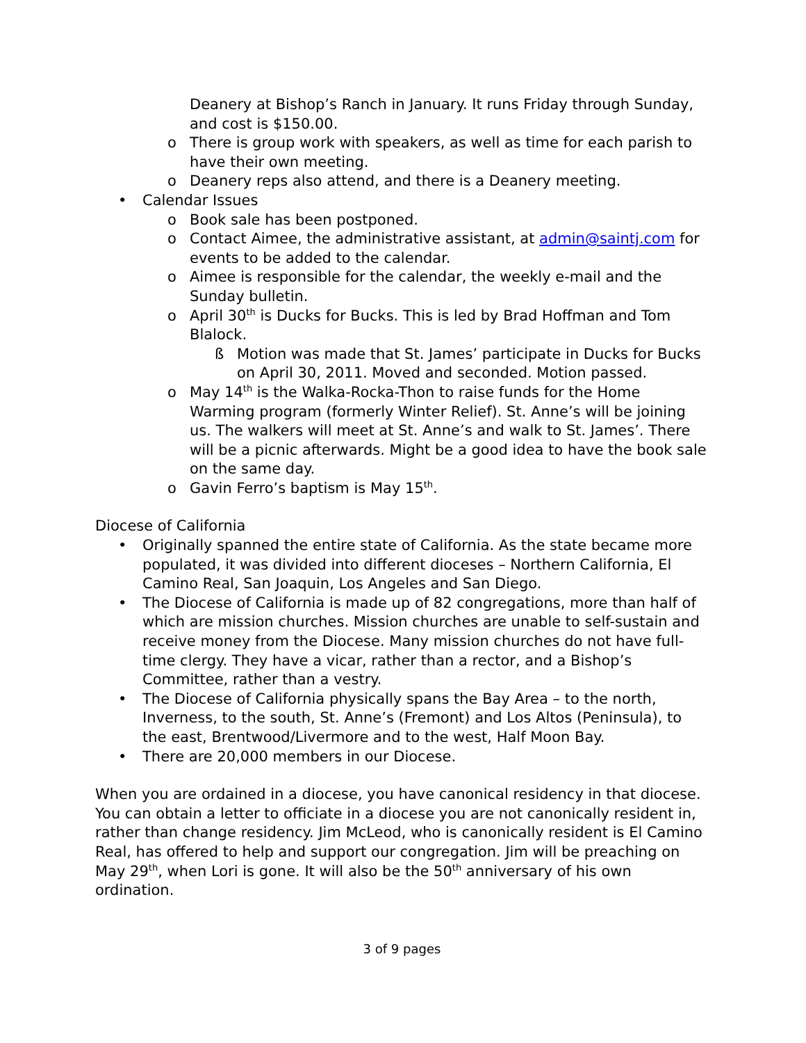Deanery at Bishop’s Ranch in January. It runs Friday through Sunday, and cost is $150.00.
o There is group work with speakers, as well as time for each parish to have their own meeting.
o Deanery reps also attend, and there is a Deanery meeting.
• Calendar Issues
o Book sale has been postponed.
o Contact Aimee, the administrative assistant, at admin@saintj.com for events to be added to the calendar.
o Aimee is responsible for the calendar, the weekly e-mail and the Sunday bulletin.
o April 30<sup>th</sup> is Ducks for Bucks. This is led by Brad Hoffman and Tom Blalock.
ß Motion was made that St. James’ participate in Ducks for Bucks on April 30, 2011. Moved and seconded. Motion passed.
o May 14<sup>th</sup> is the Walka-Rocka-Thon to raise funds for the Home Warming program (formerly Winter Relief). St. Anne’s will be joining us. The walkers will meet at St. Anne’s and walk to St. James’. There will be a picnic afterwards. Might be a good idea to have the book sale on the same day.
o Gavin Ferro’s baptism is May 15<sup>th</sup>.
Diocese of California
• Originally spanned the entire state of California. As the state became more populated, it was divided into different dioceses – Northern California, El Camino Real, San Joaquin, Los Angeles and San Diego.
• The Diocese of California is made up of 82 congregations, more than half of which are mission churches. Mission churches are unable to self-sustain and receive money from the Diocese. Many mission churches do not have full-time clergy. They have a vicar, rather than a rector, and a Bishop’s Committee, rather than a vestry.
• The Diocese of California physically spans the Bay Area – to the north, Inverness, to the south, St. Anne’s (Fremont) and Los Altos (Peninsula), to the east, Brentwood/Livermore and to the west, Half Moon Bay.
• There are 20,000 members in our Diocese.
When you are ordained in a diocese, you have canonical residency in that diocese. You can obtain a letter to officiate in a diocese you are not canonically resident in, rather than change residency. Jim McLeod, who is canonically resident is El Camino Real, has offered to help and support our congregation. Jim will be preaching on May 29<sup>th</sup>, when Lori is gone. It will also be the 50<sup>th</sup> anniversary of his own ordination.
3 of 9 pages